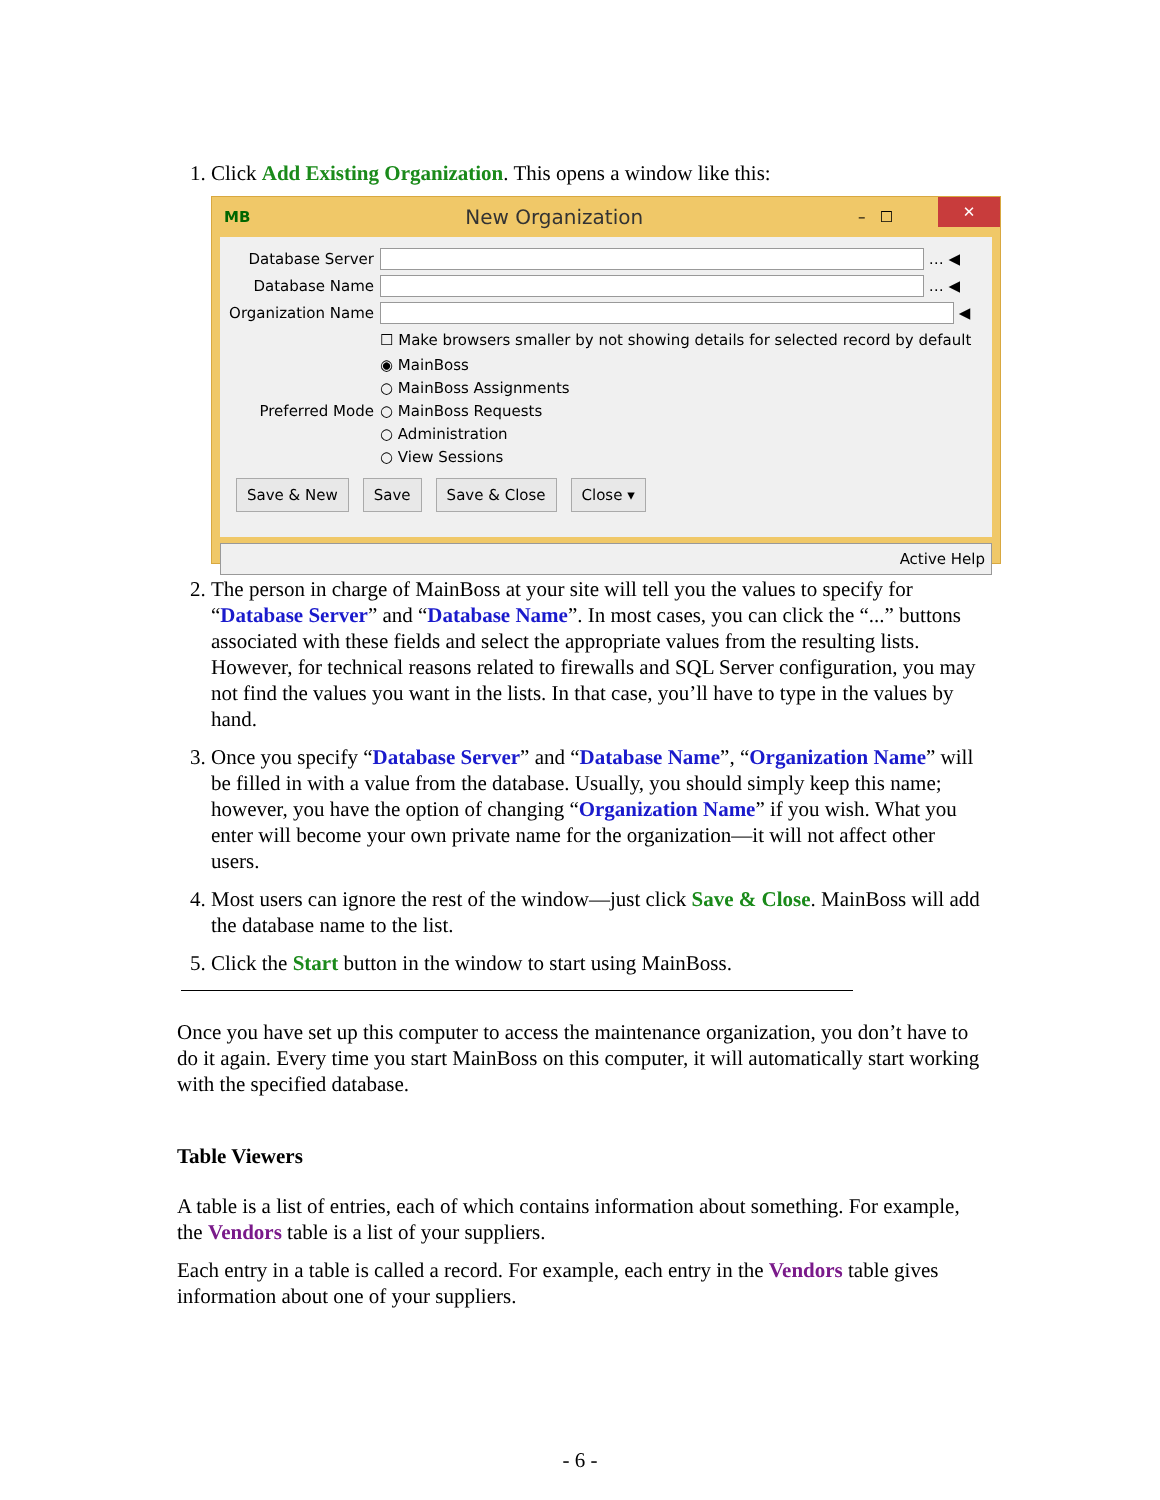1. Click Add Existing Organization. This opens a window like this:
MB New Organization – ☐ ✕
Database Server … ◀
Database Name … ◀
Organization Name ◀
☐ Make browsers smaller by not showing details for selected record by default
◉ MainBoss
○ MainBoss Assignments
Preferred Mode ○ MainBoss Requests
○ Administration
○ View Sessions
Save & New Save Save & Close Close ▾
Active Help
2. The person in charge of MainBoss at your site will tell you the values to specify for “Database Server” and “Database Name”. In most cases, you can click the “...” buttons associated with these fields and select the appropriate values from the resulting lists. However, for technical reasons related to firewalls and SQL Server configuration, you may not find the values you want in the lists. In that case, you’ll have to type in the values by hand.
3. Once you specify “Database Server” and “Database Name”, “Organization Name” will be filled in with a value from the database. Usually, you should simply keep this name; however, you have the option of changing “Organization Name” if you wish. What you enter will become your own private name for the organization—it will not affect other users.
4. Most users can ignore the rest of the window—just click Save & Close. MainBoss will add the database name to the list.
5. Click the Start button in the window to start using MainBoss.
Once you have set up this computer to access the maintenance organization, you don’t have to do it again. Every time you start MainBoss on this computer, it will automatically start working with the specified database.
Table Viewers
A table is a list of entries, each of which contains information about something. For example, the Vendors table is a list of your suppliers.
Each entry in a table is called a record. For example, each entry in the Vendors table gives information about one of your suppliers.
- 6 -